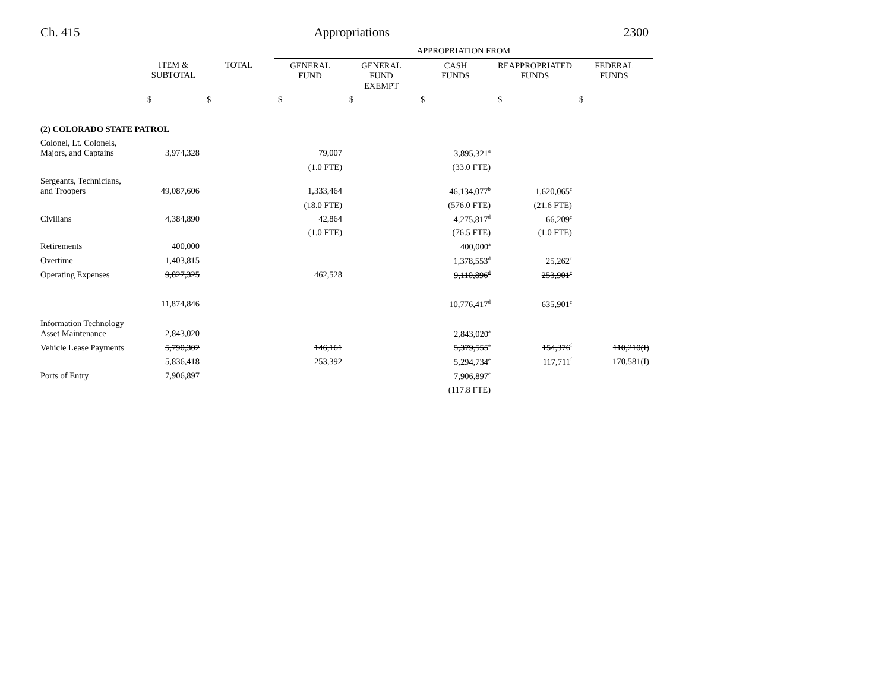Ch. 415 Appropriations 2300
| | | | APPROPRIATION FROM | | | | |
| --- | --- | --- | --- | --- | --- | --- | --- |
| | ITEM & SUBTOTAL | TOTAL | GENERAL FUND | GENERAL FUND EXEMPT | CASH FUNDS | REAPPROPRIATED FUNDS | FEDERAL FUNDS |
| | $ | $ | $ | $ | $ | $ | $ |
| (2) COLORADO STATE PATROL | | | | | | | |
| Colonel, Lt. Colonels, Majors, and Captains | 3,974,328 | | 79,007 | | 3,895,321<sup>a</sup> | | |
| | | | (1.0 FTE) | | (33.0 FTE) | | |
| Sergeants, Technicians, and Troopers | 49,087,606 | | 1,333,464 | | 46,134,077<sup>b</sup> | 1,620,065<sup>c</sup> | |
| | | | (18.0 FTE) | | (576.0 FTE) | (21.6 FTE) | |
| Civilians | 4,384,890 | | 42,864 | | 4,275,817<sup>d</sup> | 66,209<sup>c</sup> | |
| | | | (1.0 FTE) | | (76.5 FTE) | (1.0 FTE) | |
| Retirements | 400,000 | | | | 400,000<sup>a</sup> | | |
| Overtime | 1,403,815 | | | | 1,378,553<sup>d</sup> | 25,262<sup>c</sup> | |
| Operating Expenses | 9,827,325 | | 462,528 | | 9,110,896<sup>d</sup> | 253,901<sup>c</sup> | |
| | 11,874,846 | | | | 10,776,417<sup>d</sup> | 635,901<sup>c</sup> | |
| Information Technology Asset Maintenance | 2,843,020 | | | | 2,843,020<sup>a</sup> | | |
| Vehicle Lease Payments | 5,790,302 | | 146,161 | | 5,379,555<sup>e</sup> | 154,376<sup>f</sup> | 110,210(I) |
| | 5,836,418 | | 253,392 | | 5,294,734<sup>e</sup> | 117,711<sup>f</sup> | 170,581(I) |
| Ports of Entry | 7,906,897 | | | | 7,906,897<sup>e</sup> | | |
| | | | | | (117.8 FTE) | | |